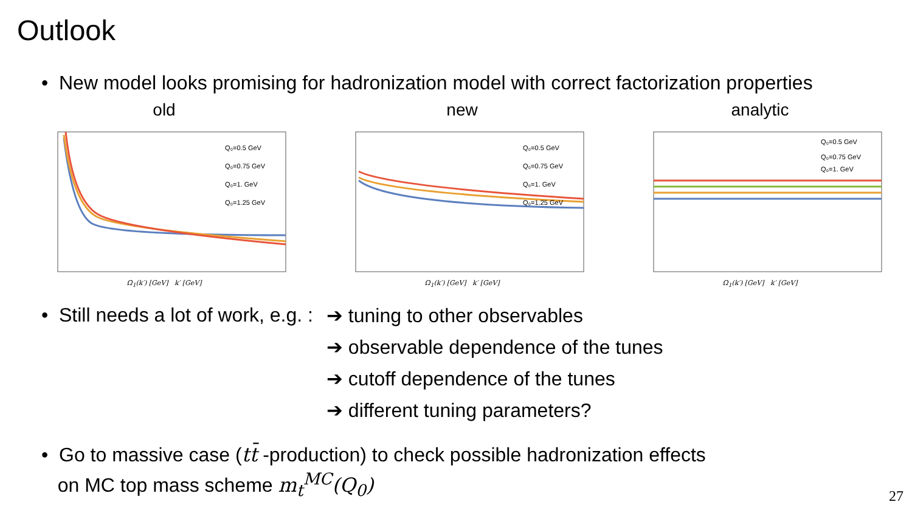Outlook
• New model looks promising for hadronization model with correct factorization properties
old
Q₀=0.5 GeV
Q₀=0.75 GeV
Q₀=1. GeV
Q₀=1.25 GeV
Ω<sub>1</sub>(k′) [GeV] k′ [GeV]
new
Q₀=0.5 GeV
Q₀=0.75 GeV
Q₀=1. GeV
Q₀=1.25 GeV
Ω<sub>1</sub>(k′) [GeV] k′ [GeV]
analytic
Q₀=0.5 GeV
Q₀=0.75 GeV
Q₀=1. GeV
Ω<sub>1</sub>(k′) [GeV] k′ [GeV]
• Still needs a lot of work, e.g. :
➔ tuning to other observables
➔ observable dependence of the tunes
➔ cutoff dependence of the tunes
➔ different tuning parameters?
• Go to massive case (tt̄ -production) to check possible hadronization effects
on MC top mass scheme m<sub>t</sub><sup>MC</sup>(Q<sub>0</sub>)
27